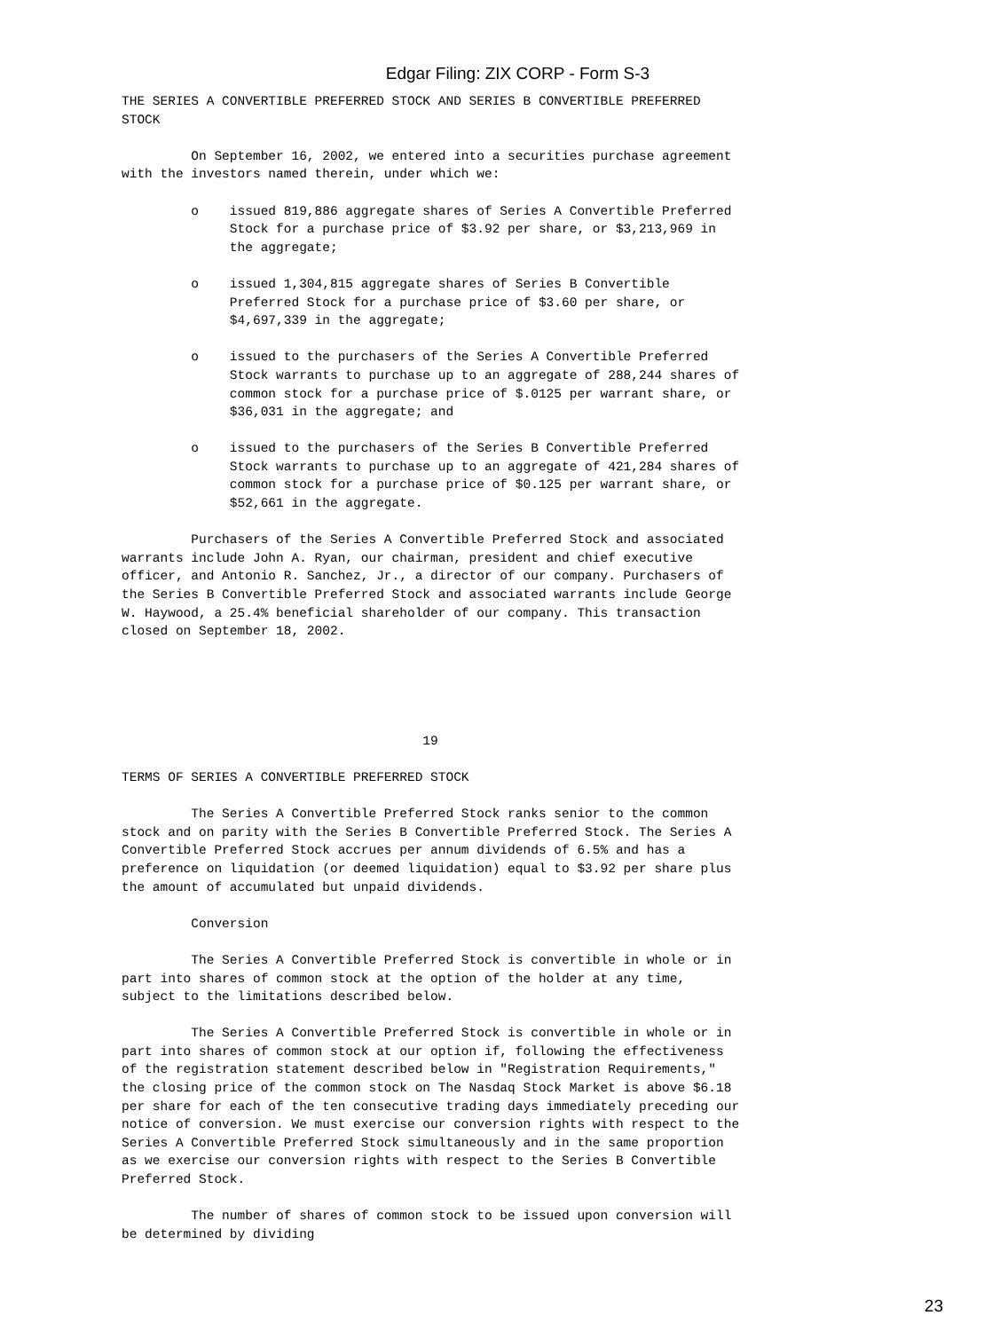Edgar Filing: ZIX CORP - Form S-3
THE SERIES A CONVERTIBLE PREFERRED STOCK AND SERIES B CONVERTIBLE PREFERRED
STOCK

         On September 16, 2002, we entered into a securities purchase agreement
with the investors named therein, under which we:

         o    issued 819,886 aggregate shares of Series A Convertible Preferred
              Stock for a purchase price of $3.92 per share, or $3,213,969 in
              the aggregate;

         o    issued 1,304,815 aggregate shares of Series B Convertible
              Preferred Stock for a purchase price of $3.60 per share, or
              $4,697,339 in the aggregate;

         o    issued to the purchasers of the Series A Convertible Preferred
              Stock warrants to purchase up to an aggregate of 288,244 shares of
              common stock for a purchase price of $.0125 per warrant share, or
              $36,031 in the aggregate; and

         o    issued to the purchasers of the Series B Convertible Preferred
              Stock warrants to purchase up to an aggregate of 421,284 shares of
              common stock for a purchase price of $0.125 per warrant share, or
              $52,661 in the aggregate.

         Purchasers of the Series A Convertible Preferred Stock and associated
warrants include John A. Ryan, our chairman, president and chief executive
officer, and Antonio R. Sanchez, Jr., a director of our company. Purchasers of
the Series B Convertible Preferred Stock and associated warrants include George
W. Haywood, a 25.4% beneficial shareholder of our company. This transaction
closed on September 18, 2002.





                                       19

TERMS OF SERIES A CONVERTIBLE PREFERRED STOCK

         The Series A Convertible Preferred Stock ranks senior to the common
stock and on parity with the Series B Convertible Preferred Stock. The Series A
Convertible Preferred Stock accrues per annum dividends of 6.5% and has a
preference on liquidation (or deemed liquidation) equal to $3.92 per share plus
the amount of accumulated but unpaid dividends.

         Conversion

         The Series A Convertible Preferred Stock is convertible in whole or in
part into shares of common stock at the option of the holder at any time,
subject to the limitations described below.

         The Series A Convertible Preferred Stock is convertible in whole or in
part into shares of common stock at our option if, following the effectiveness
of the registration statement described below in "Registration Requirements,"
the closing price of the common stock on The Nasdaq Stock Market is above $6.18
per share for each of the ten consecutive trading days immediately preceding our
notice of conversion. We must exercise our conversion rights with respect to the
Series A Convertible Preferred Stock simultaneously and in the same proportion
as we exercise our conversion rights with respect to the Series B Convertible
Preferred Stock.

         The number of shares of common stock to be issued upon conversion will
be determined by dividing
23